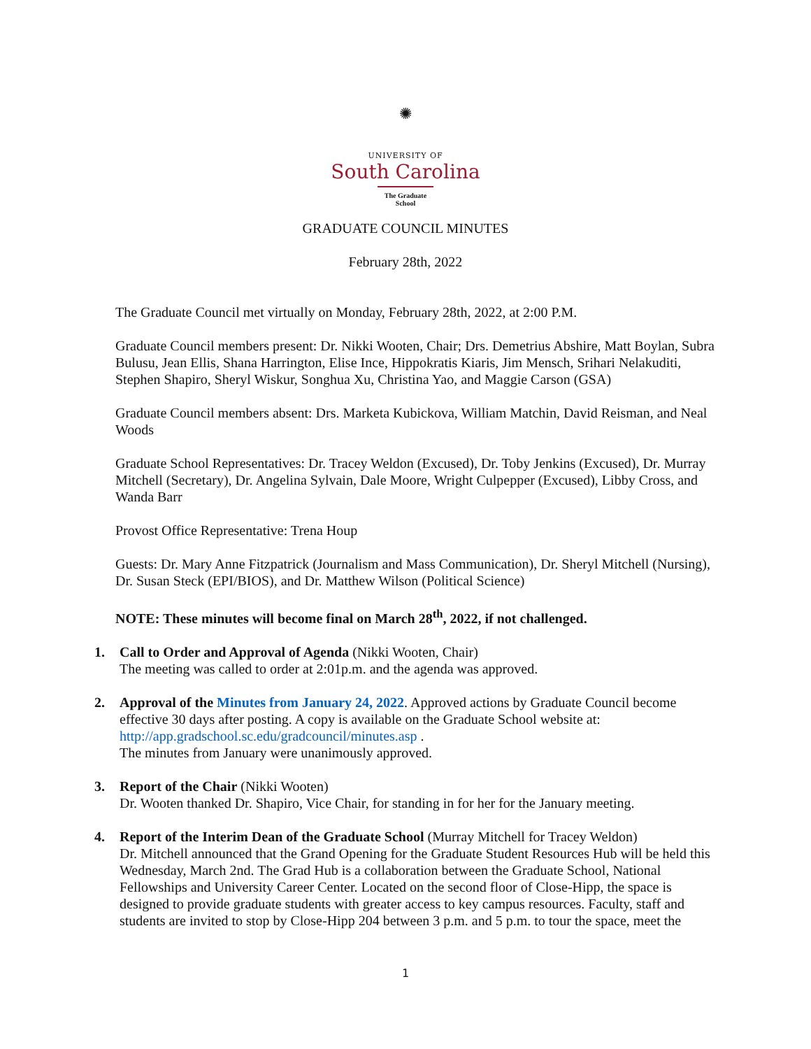✺
UNIVERSITY OF
South Carolina
The Graduate School
GRADUATE COUNCIL MINUTES
February 28th, 2022
The Graduate Council met virtually on Monday, February 28th, 2022, at 2:00 P.M.
Graduate Council members present: Dr. Nikki Wooten, Chair; Drs. Demetrius Abshire, Matt Boylan, Subra Bulusu, Jean Ellis, Shana Harrington, Elise Ince, Hippokratis Kiaris, Jim Mensch, Srihari Nelakuditi, Stephen Shapiro, Sheryl Wiskur, Songhua Xu, Christina Yao, and Maggie Carson (GSA)
Graduate Council members absent: Drs. Marketa Kubickova, William Matchin, David Reisman, and Neal Woods
Graduate School Representatives: Dr. Tracey Weldon (Excused), Dr. Toby Jenkins (Excused), Dr. Murray Mitchell (Secretary), Dr. Angelina Sylvain, Dale Moore, Wright Culpepper (Excused), Libby Cross, and Wanda Barr
Provost Office Representative: Trena Houp
Guests: Dr. Mary Anne Fitzpatrick (Journalism and Mass Communication), Dr. Sheryl Mitchell (Nursing), Dr. Susan Steck (EPI/BIOS), and Dr. Matthew Wilson (Political Science)
NOTE: These minutes will become final on March 28<sup>th</sup>, 2022, if not challenged.
1. Call to Order and Approval of Agenda (Nikki Wooten, Chair)
The meeting was called to order at 2:01p.m. and the agenda was approved.
2. Approval of the Minutes from January 24, 2022. Approved actions by Graduate Council become effective 30 days after posting. A copy is available on the Graduate School website at: http://app.gradschool.sc.edu/gradcouncil/minutes.asp .
The minutes from January were unanimously approved.
3. Report of the Chair (Nikki Wooten)
Dr. Wooten thanked Dr. Shapiro, Vice Chair, for standing in for her for the January meeting.
4. Report of the Interim Dean of the Graduate School (Murray Mitchell for Tracey Weldon)
Dr. Mitchell announced that the Grand Opening for the Graduate Student Resources Hub will be held this Wednesday, March 2nd. The Grad Hub is a collaboration between the Graduate School, National Fellowships and University Career Center. Located on the second floor of Close-Hipp, the space is designed to provide graduate students with greater access to key campus resources. Faculty, staff and students are invited to stop by Close-Hipp 204 between 3 p.m. and 5 p.m. to tour the space, meet the
1